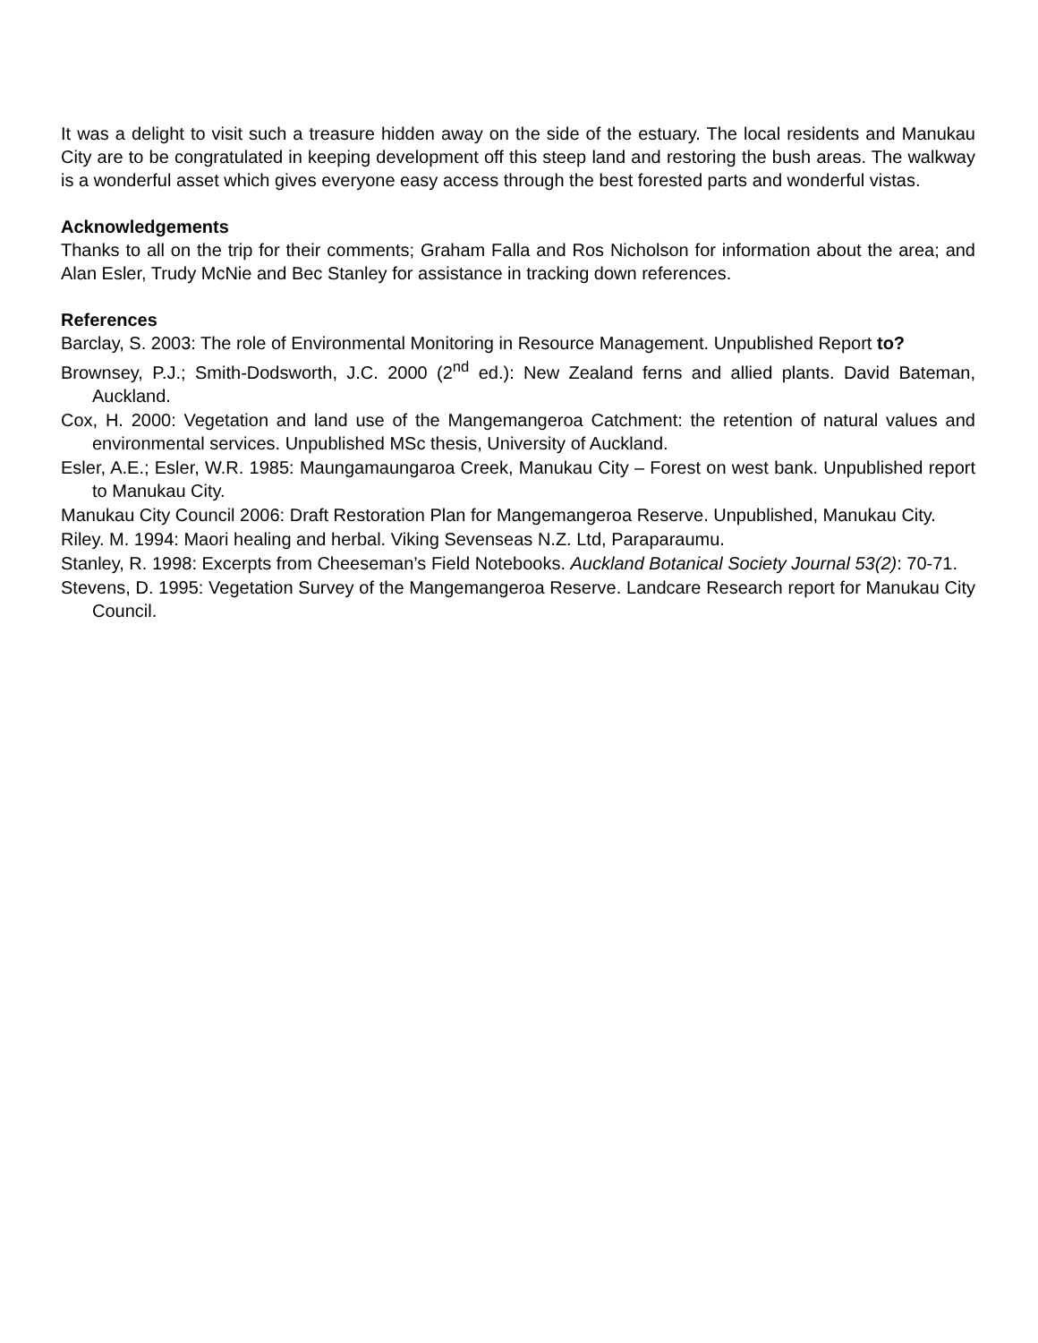It was a delight to visit such a treasure hidden away on the side of the estuary. The local residents and Manukau City are to be congratulated in keeping development off this steep land and restoring the bush areas. The walkway is a wonderful asset which gives everyone easy access through the best forested parts and wonderful vistas.
Acknowledgements
Thanks to all on the trip for their comments; Graham Falla and Ros Nicholson for information about the area; and Alan Esler, Trudy McNie and Bec Stanley for assistance in tracking down references.
References
Barclay, S. 2003: The role of Environmental Monitoring in Resource Management. Unpublished Report to?
Brownsey, P.J.; Smith-Dodsworth, J.C. 2000 (2<sup>nd</sup> ed.): New Zealand ferns and allied plants. David Bateman, Auckland.
Cox, H. 2000: Vegetation and land use of the Mangemangeroa Catchment: the retention of natural values and environmental services. Unpublished MSc thesis, University of Auckland.
Esler, A.E.; Esler, W.R. 1985: Maungamaungaroa Creek, Manukau City – Forest on west bank. Unpublished report to Manukau City.
Manukau City Council 2006: Draft Restoration Plan for Mangemangeroa Reserve. Unpublished, Manukau City.
Riley. M. 1994: Maori healing and herbal. Viking Sevenseas N.Z. Ltd, Paraparaumu.
Stanley, R. 1998: Excerpts from Cheeseman’s Field Notebooks. Auckland Botanical Society Journal 53(2): 70-71.
Stevens, D. 1995: Vegetation Survey of the Mangemangeroa Reserve. Landcare Research report for Manukau City Council.